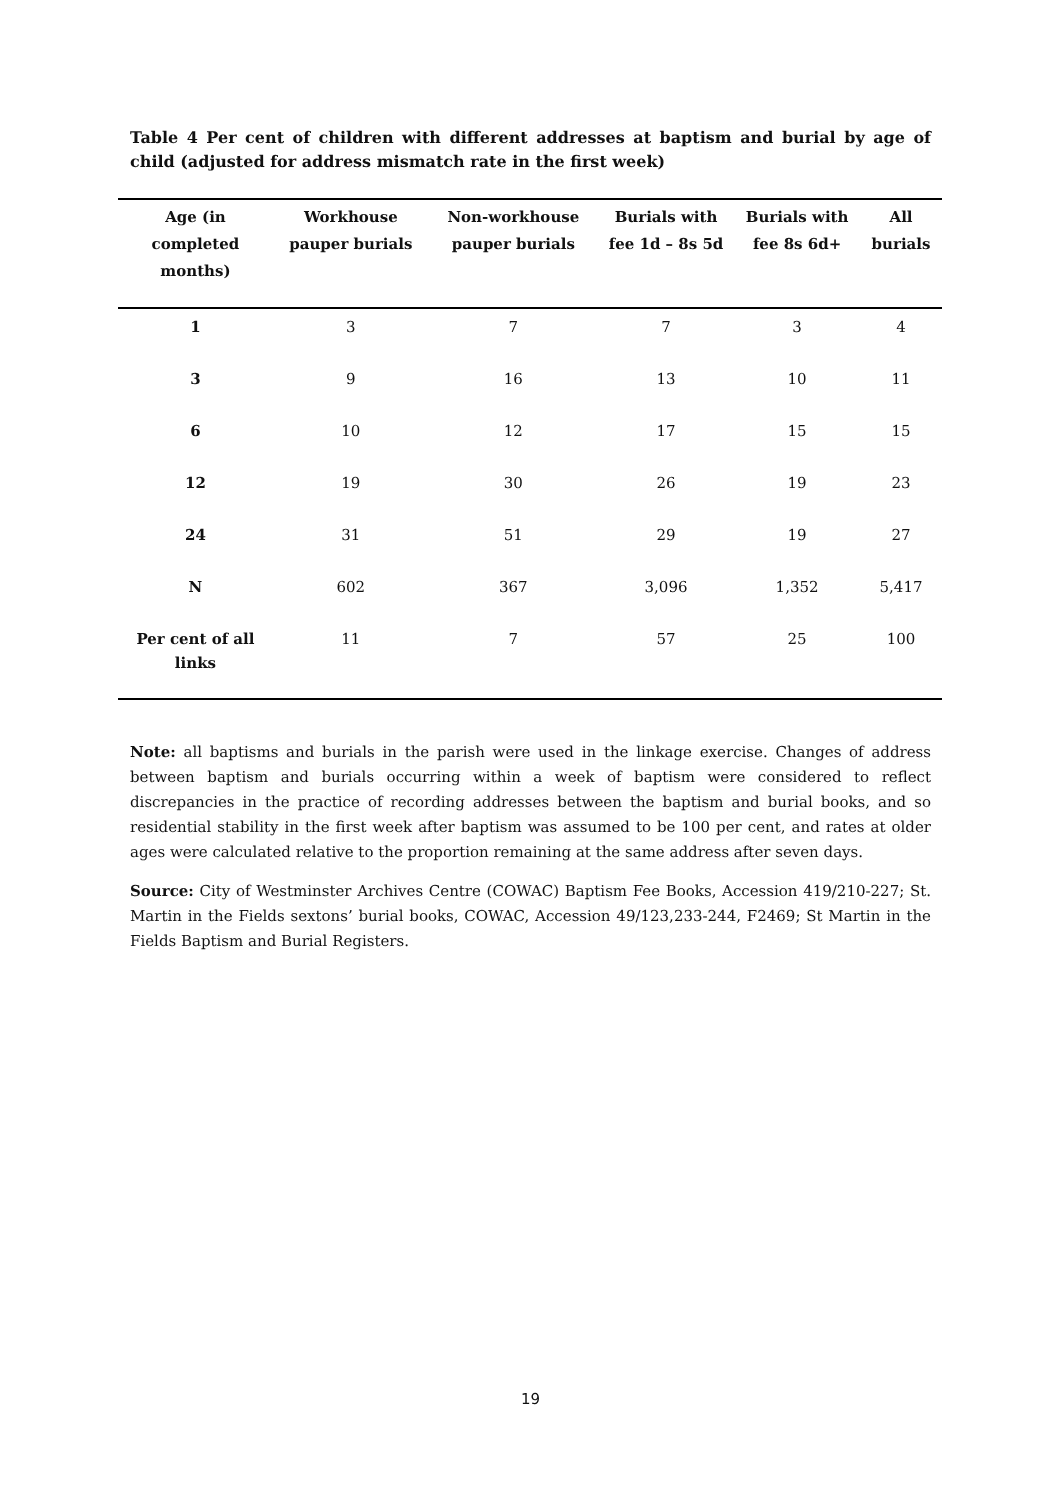Table 4 Per cent of children with different addresses at baptism and burial by age of child (adjusted for address mismatch rate in the first week)
| Age (in completed months) | Workhouse pauper burials | Non-workhouse pauper burials | Burials with fee 1d – 8s 5d | Burials with fee 8s 6d+ | All burials |
| --- | --- | --- | --- | --- | --- |
| 1 | 3 | 7 | 7 | 3 | 4 |
| 3 | 9 | 16 | 13 | 10 | 11 |
| 6 | 10 | 12 | 17 | 15 | 15 |
| 12 | 19 | 30 | 26 | 19 | 23 |
| 24 | 31 | 51 | 29 | 19 | 27 |
| N | 602 | 367 | 3,096 | 1,352 | 5,417 |
| Per cent of all links | 11 | 7 | 57 | 25 | 100 |
Note: all baptisms and burials in the parish were used in the linkage exercise. Changes of address between baptism and burials occurring within a week of baptism were considered to reflect discrepancies in the practice of recording addresses between the baptism and burial books, and so residential stability in the first week after baptism was assumed to be 100 per cent, and rates at older ages were calculated relative to the proportion remaining at the same address after seven days.
Source: City of Westminster Archives Centre (COWAC) Baptism Fee Books, Accession 419/210-227; St. Martin in the Fields sextons’ burial books, COWAC, Accession 49/123,233-244, F2469; St Martin in the Fields Baptism and Burial Registers.
19